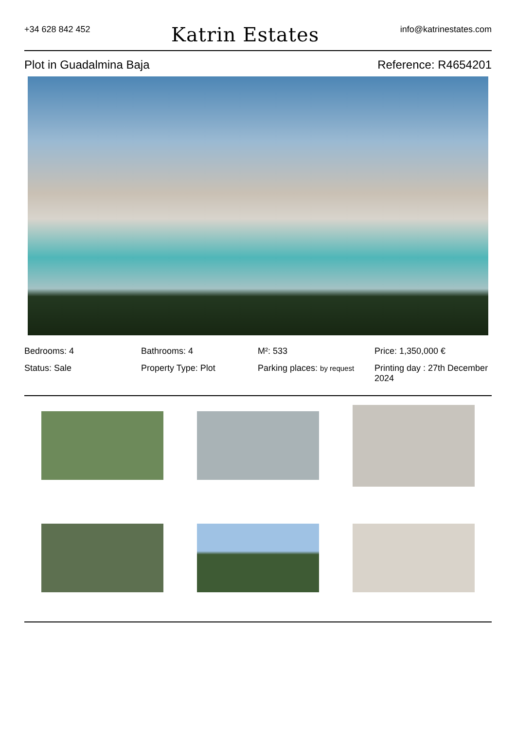+34 628 842 452
Katrin Estates
info@katrinestates.com
Plot in Guadalmina Baja Reference: R4654201
Bedrooms: 4
Bathrooms: 4
M²: 533
Price: 1,350,000 €
Status: Sale
Property Type: Plot
Parking places: by request
Printing day : 27th December 2024